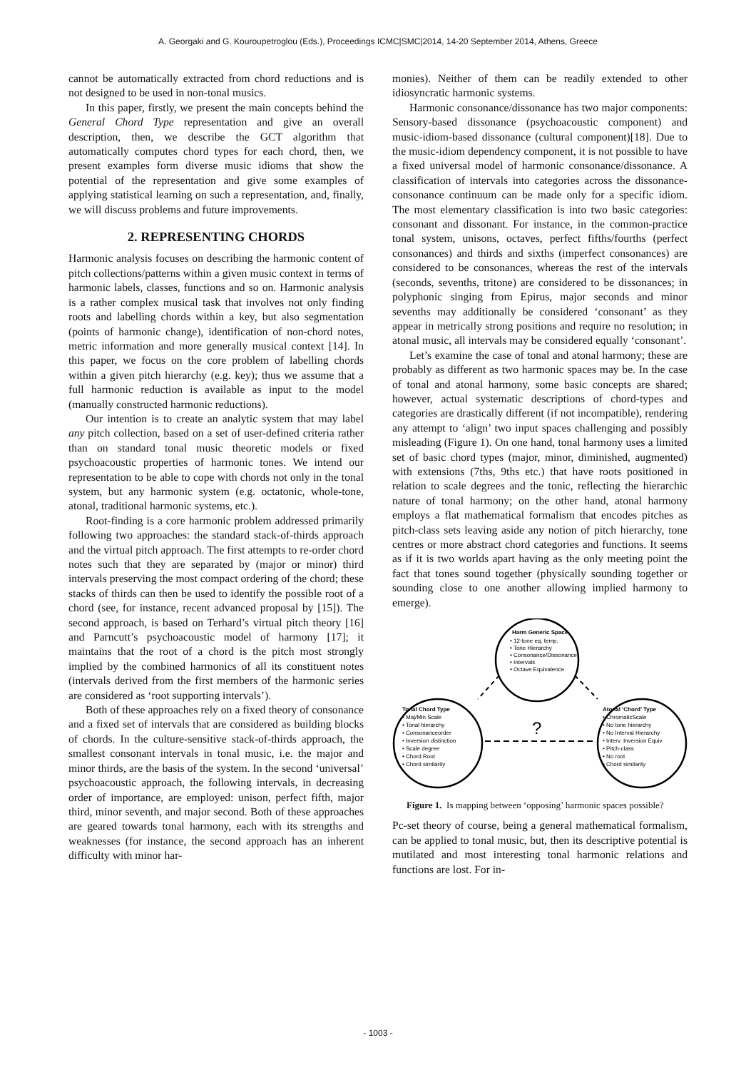A. Georgaki and G. Kouroupetroglou (Eds.), Proceedings ICMC|SMC|2014, 14-20 September 2014, Athens, Greece
cannot be automatically extracted from chord reductions and is not designed to be used in non-tonal musics.
In this paper, firstly, we present the main concepts behind the General Chord Type representation and give an overall description, then, we describe the GCT algorithm that automatically computes chord types for each chord, then, we present examples form diverse music idioms that show the potential of the representation and give some examples of applying statistical learning on such a representation, and, finally, we will discuss problems and future improvements.
2. REPRESENTING CHORDS
Harmonic analysis focuses on describing the harmonic content of pitch collections/patterns within a given music context in terms of harmonic labels, classes, functions and so on. Harmonic analysis is a rather complex musical task that involves not only finding roots and labelling chords within a key, but also segmentation (points of harmonic change), identification of non-chord notes, metric information and more generally musical context [14]. In this paper, we focus on the core problem of labelling chords within a given pitch hierarchy (e.g. key); thus we assume that a full harmonic reduction is available as input to the model (manually constructed harmonic reductions).
Our intention is to create an analytic system that may label any pitch collection, based on a set of user-defined criteria rather than on standard tonal music theoretic models or fixed psychoacoustic properties of harmonic tones. We intend our representation to be able to cope with chords not only in the tonal system, but any harmonic system (e.g. octatonic, whole-tone, atonal, traditional harmonic systems, etc.).
Root-finding is a core harmonic problem addressed primarily following two approaches: the standard stack-of-thirds approach and the virtual pitch approach. The first attempts to re-order chord notes such that they are separated by (major or minor) third intervals preserving the most compact ordering of the chord; these stacks of thirds can then be used to identify the possible root of a chord (see, for instance, recent advanced proposal by [15]). The second approach, is based on Terhard’s virtual pitch theory [16] and Parncutt’s psychoacoustic model of harmony [17]; it maintains that the root of a chord is the pitch most strongly implied by the combined harmonics of all its constituent notes (intervals derived from the first members of the harmonic series are considered as ‘root supporting intervals’).
Both of these approaches rely on a fixed theory of consonance and a fixed set of intervals that are considered as building blocks of chords. In the culture-sensitive stack-of-thirds approach, the smallest consonant intervals in tonal music, i.e. the major and minor thirds, are the basis of the system. In the second ‘universal’ psychoacoustic approach, the following intervals, in decreasing order of importance, are employed: unison, perfect fifth, major third, minor seventh, and major second. Both of these approaches are geared towards tonal harmony, each with its strengths and weaknesses (for instance, the second approach has an inherent difficulty with minor har-
monies). Neither of them can be readily extended to other idiosyncratic harmonic systems.
Harmonic consonance/dissonance has two major components: Sensory-based dissonance (psychoacoustic component) and music-idiom-based dissonance (cultural component)[18]. Due to the music-idiom dependency component, it is not possible to have a fixed universal model of harmonic consonance/dissonance. A classification of intervals into categories across the dissonance-consonance continuum can be made only for a specific idiom. The most elementary classification is into two basic categories: consonant and dissonant. For instance, in the common-practice tonal system, unisons, octaves, perfect fifths/fourths (perfect consonances) and thirds and sixths (imperfect consonances) are considered to be consonances, whereas the rest of the intervals (seconds, sevenths, tritone) are considered to be dissonances; in polyphonic singing from Epirus, major seconds and minor sevenths may additionally be considered ‘consonant’ as they appear in metrically strong positions and require no resolution; in atonal music, all intervals may be considered equally ‘consonant’.
Let’s examine the case of tonal and atonal harmony; these are probably as different as two harmonic spaces may be. In the case of tonal and atonal harmony, some basic concepts are shared; however, actual systematic descriptions of chord-types and categories are drastically different (if not incompatible), rendering any attempt to ‘align’ two input spaces challenging and possibly misleading (Figure 1). On one hand, tonal harmony uses a limited set of basic chord types (major, minor, diminished, augmented) with extensions (7ths, 9ths etc.) that have roots positioned in relation to scale degrees and the tonic, reflecting the hierarchic nature of tonal harmony; on the other hand, atonal harmony employs a flat mathematical formalism that encodes pitches as pitch-class sets leaving aside any notion of pitch hierarchy, tone centres or more abstract chord categories and functions. It seems as if it is two worlds apart having as the only meeting point the fact that tones sound together (physically sounding together or sounding close to one another allowing implied harmony to emerge).
Harm Generic Space
• 12-tone eq. temp.
• Tone Hierarchy
• Consonance/Dissonance
• Intervals
• Octave Equivalence
Tonal Chord Type
• Maj/Min Scale
• Tonal hierarchy
• Consonanceorder
• Inversion distinction
• Scale degree
• Chord Root
• Chord similarity
Atonal ‘Chord’ Type
• ChromaticScale
• No tone hierarchy
• No Interval Hierarchy
• Interv. Inversion Equiv
• Pitch-class
• No root
• Chord similarity
?
Figure 1. Is mapping between ‘opposing’ harmonic spaces possible?
Pc-set theory of course, being a general mathematical formalism, can be applied to tonal music, but, then its descriptive potential is mutilated and most interesting tonal harmonic relations and functions are lost. For in-
- 1003 -